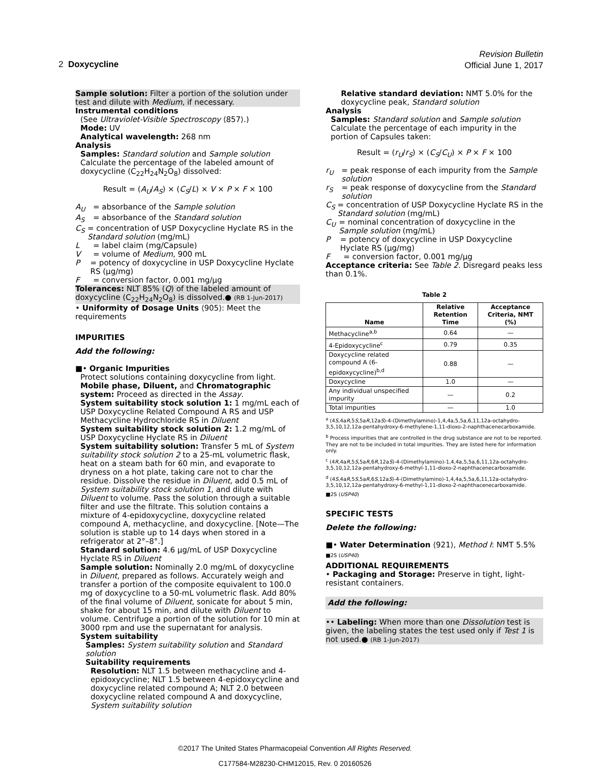Revision Bulletin
Official June 1, 2017
2 Doxycycline
Sample solution: Filter a portion of the solution under test and dilute with Medium, if necessary.
Instrumental conditions
(See Ultraviolet-Visible Spectroscopy ⟨857⟩.)
Mode: UV
Analytical wavelength: 268 nm
Analysis
Samples: Standard solution and Sample solution
Calculate the percentage of the labeled amount of doxycycline (C<sub>22</sub>H<sub>24</sub>N<sub>2</sub>O<sub>8</sub>) dissolved:
Result = (A<sub>U</sub>/A<sub>S</sub>) × (C<sub>S</sub>/L) × V × P × F × 100
A<sub>U</sub> = absorbance of the Sample solution
A<sub>S</sub> = absorbance of the Standard solution
C<sub>S</sub> = concentration of USP Doxycycline Hyclate RS in the Standard solution (mg/mL)
L = label claim (mg/Capsule)
V = volume of Medium, 900 mL
P = potency of doxycycline in USP Doxycycline Hyclate RS (µg/mg)
F = conversion factor, 0.001 mg/µg
Tolerances: NLT 85% (Q) of the labeled amount of doxycycline (C<sub>22</sub>H<sub>24</sub>N<sub>2</sub>O<sub>8</sub>) is dissolved.● (RB 1-Jun-2017)
• Uniformity of Dosage Units ⟨905⟩: Meet the requirements
IMPURITIES
Add the following:
■• Organic Impurities
Protect solutions containing doxycycline from light.
Mobile phase, Diluent, and Chromatographic system: Proceed as directed in the Assay.
System suitability stock solution 1: 1 mg/mL each of USP Doxycycline Related Compound A RS and USP Methacycline Hydrochloride RS in Diluent
System suitability stock solution 2: 1.2 mg/mL of USP Doxycycline Hyclate RS in Diluent
System suitability solution: Transfer 5 mL of System suitability stock solution 2 to a 25-mL volumetric flask, heat on a steam bath for 60 min, and evaporate to dryness on a hot plate, taking care not to char the residue. Dissolve the residue in Diluent, add 0.5 mL of System suitability stock solution 1, and dilute with Diluent to volume. Pass the solution through a suitable filter and use the filtrate. This solution contains a mixture of 4-epidoxycycline, doxycycline related compound A, methacycline, and doxycycline. [Note—The solution is stable up to 14 days when stored in a refrigerator at 2°–8°.]
Standard solution: 4.6 µg/mL of USP Doxycycline Hyclate RS in Diluent
Sample solution: Nominally 2.0 mg/mL of doxycycline in Diluent, prepared as follows. Accurately weigh and transfer a portion of the composite equivalent to 100.0 mg of doxycycline to a 50-mL volumetric flask. Add 80% of the final volume of Diluent, sonicate for about 5 min, shake for about 15 min, and dilute with Diluent to volume. Centrifuge a portion of the solution for 10 min at 3000 rpm and use the supernatant for analysis.
System suitability
Samples: System suitability solution and Standard solution
Suitability requirements
Resolution: NLT 1.5 between methacycline and 4-epidoxycycline; NLT 1.5 between 4-epidoxycycline and doxycycline related compound A; NLT 2.0 between doxycycline related compound A and doxycycline, System suitability solution
Relative standard deviation: NMT 5.0% for the doxycycline peak, Standard solution
Analysis
Samples: Standard solution and Sample solution
Calculate the percentage of each impurity in the portion of Capsules taken:
Result = (r<sub>U</sub>/r<sub>S</sub>) × (C<sub>S</sub>/C<sub>U</sub>) × P × F × 100
r<sub>U</sub> = peak response of each impurity from the Sample solution
r<sub>S</sub> = peak response of doxycycline from the Standard solution
C<sub>S</sub> = concentration of USP Doxycycline Hyclate RS in the Standard solution (mg/mL)
C<sub>U</sub> = nominal concentration of doxycycline in the Sample solution (mg/mL)
P = potency of doxycycline in USP Doxycycline Hyclate RS (µg/mg)
F = conversion factor, 0.001 mg/µg
Acceptance criteria: See Table 2. Disregard peaks less than 0.1%.
Table 2
| Name | Relative Retention Time | Acceptance Criteria, NMT (%) |
| --- | --- | --- |
| Methacycline<sup>a,b</sup> | 0.64 | — |
| 4-Epidoxycycline<sup>c</sup> | 0.79 | 0.35 |
| Doxycycline related compound A (6-epidoxycycline)<sup>b,d</sup> | 0.88 | — |
| Doxycycline | 1.0 | — |
| Any individual unspecified impurity | — | 0.2 |
| Total impurities | — | 1.0 |
<sup>a</sup> (4S,4aR,5S,5aR,12aS)-4-(Dimethylamino)-1,4,4a,5,5a,6,11,12a-octahydro-3,5,10,12,12a-pentahydroxy-6-methylene-1,11-dioxo-2-naphthacenecarboxamide.
<sup>b</sup> Process impurities that are controlled in the drug substance are not to be reported. They are not to be included in total impurities. They are listed here for information only.
<sup>c</sup> (4R,4aR,5S,5aR,6R,12aS)-4-(Dimethylamino)-1,4,4a,5,5a,6,11,12a-octahydro-3,5,10,12,12a-pentahydroxy-6-methyl-1,11-dioxo-2-naphthacenecarboxamide.
<sup>d</sup> (4S,4aR,5S,5aR,6S,12aS)-4-(Dimethylamino)-1,4,4a,5,5a,6,11,12a-octahydro-3,5,10,12,12a-pentahydroxy-6-methyl-1,11-dioxo-2-naphthacenecarboxamide.
■2S (USP40)
SPECIFIC TESTS
Delete the following:
■• Water Determination ⟨921⟩, Method I: NMT 5.5%
■2S (USP40)
ADDITIONAL REQUIREMENTS
• Packaging and Storage: Preserve in tight, light-resistant containers.
Add the following:
•• Labeling: When more than one Dissolution test is given, the labeling states the test used only if Test 1 is not used.● (RB 1-Jun-2017)
©2017 The United States Pharmacopeial Convention All Rights Reserved.
C177584-M28230-CHM12015, Rev. 0 20160526